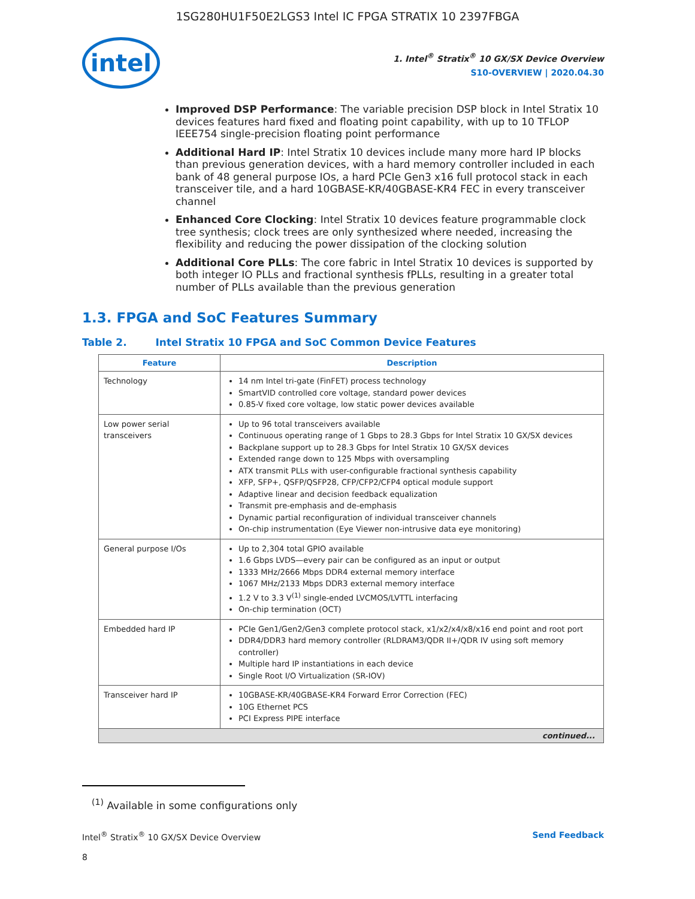1SG280HU1F50E2LGS3 Intel IC FPGA STRATIX 10 2397FBGA
intel
1. Intel<sup>®</sup> Stratix<sup>®</sup> 10 GX/SX Device Overview
S10-OVERVIEW | 2020.04.30
Improved DSP Performance: The variable precision DSP block in Intel Stratix 10 devices features hard fixed and floating point capability, with up to 10 TFLOP IEEE754 single-precision floating point performance
Additional Hard IP: Intel Stratix 10 devices include many more hard IP blocks than previous generation devices, with a hard memory controller included in each bank of 48 general purpose IOs, a hard PCIe Gen3 x16 full protocol stack in each transceiver tile, and a hard 10GBASE-KR/40GBASE-KR4 FEC in every transceiver channel
Enhanced Core Clocking: Intel Stratix 10 devices feature programmable clock tree synthesis; clock trees are only synthesized where needed, increasing the flexibility and reducing the power dissipation of the clocking solution
Additional Core PLLs: The core fabric in Intel Stratix 10 devices is supported by both integer IO PLLs and fractional synthesis fPLLs, resulting in a greater total number of PLLs available than the previous generation
1.3. FPGA and SoC Features Summary
Table 2. Intel Stratix 10 FPGA and SoC Common Device Features
| Feature | Description |
| --- | --- |
| Technology | 14 nm Intel tri-gate (FinFET) process technology SmartVID controlled core voltage, standard power devices 0.85-V fixed core voltage, low static power devices available |
| Low power serial transceivers | Up to 96 total transceivers available Continuous operating range of 1 Gbps to 28.3 Gbps for Intel Stratix 10 GX/SX devices Backplane support up to 28.3 Gbps for Intel Stratix 10 GX/SX devices Extended range down to 125 Mbps with oversampling ATX transmit PLLs with user-configurable fractional synthesis capability XFP, SFP+, QSFP/QSFP28, CFP/CFP2/CFP4 optical module support Adaptive linear and decision feedback equalization Transmit pre-emphasis and de-emphasis Dynamic partial reconfiguration of individual transceiver channels On-chip instrumentation (Eye Viewer non-intrusive data eye monitoring) |
| General purpose I/Os | Up to 2,304 total GPIO available 1.6 Gbps LVDS—every pair can be configured as an input or output 1333 MHz/2666 Mbps DDR4 external memory interface 1067 MHz/2133 Mbps DDR3 external memory interface 1.2 V to 3.3 V<sup>(1)</sup> single-ended LVCMOS/LVTTL interfacing On-chip termination (OCT) |
| Embedded hard IP | PCIe Gen1/Gen2/Gen3 complete protocol stack, x1/x2/x4/x8/x16 end point and root port DDR4/DDR3 hard memory controller (RLDRAM3/QDR II+/QDR IV using soft memory controller) Multiple hard IP instantiations in each device Single Root I/O Virtualization (SR-IOV) |
| Transceiver hard IP | 10GBASE-KR/40GBASE-KR4 Forward Error Correction (FEC) 10G Ethernet PCS PCI Express PIPE interface |
| continued... | |
<sup>(1)</sup> Available in some configurations only
Intel<sup>®</sup> Stratix<sup>®</sup> 10 GX/SX Device Overview Send Feedback
8